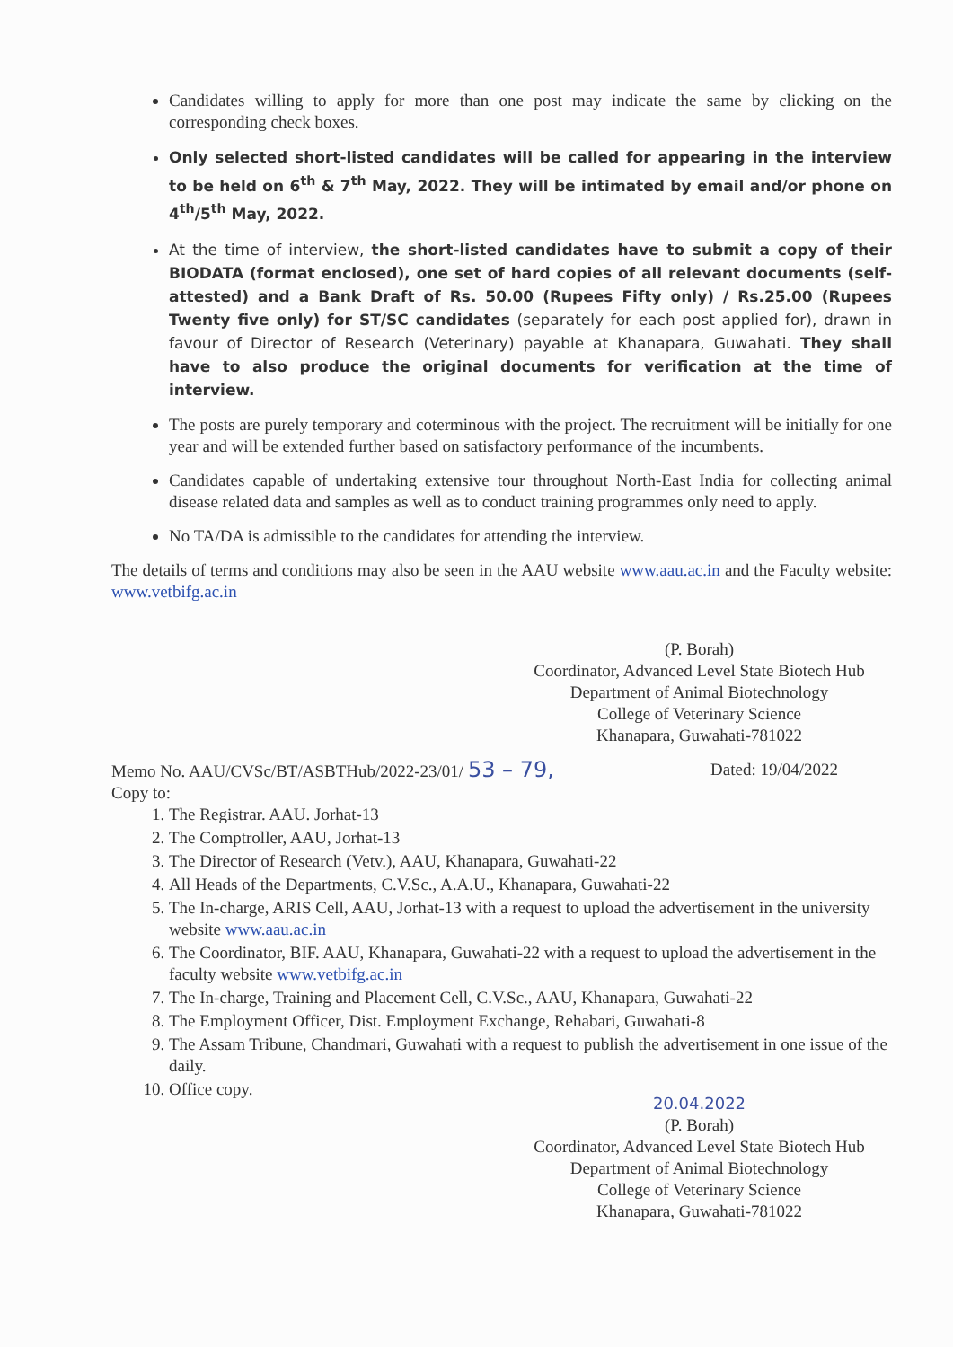Candidates willing to apply for more than one post may indicate the same by clicking on the corresponding check boxes.
Only selected short-listed candidates will be called for appearing in the interview to be held on 6<sup>th</sup> & 7<sup>th</sup> May, 2022. They will be intimated by email and/or phone on 4<sup>th</sup>/5<sup>th</sup> May, 2022.
At the time of interview, the short-listed candidates have to submit a copy of their BIODATA (format enclosed), one set of hard copies of all relevant documents (self-attested) and a Bank Draft of Rs. 50.00 (Rupees Fifty only) / Rs.25.00 (Rupees Twenty five only) for ST/SC candidates (separately for each post applied for), drawn in favour of Director of Research (Veterinary) payable at Khanapara, Guwahati. They shall have to also produce the original documents for verification at the time of interview.
The posts are purely temporary and coterminous with the project. The recruitment will be initially for one year and will be extended further based on satisfactory performance of the incumbents.
Candidates capable of undertaking extensive tour throughout North-East India for collecting animal disease related data and samples as well as to conduct training programmes only need to apply.
No TA/DA is admissible to the candidates for attending the interview.
The details of terms and conditions may also be seen in the AAU website www.aau.ac.in and the Faculty website: www.vetbifg.ac.in
(P. Borah)
Coordinator, Advanced Level State Biotech Hub
Department of Animal Biotechnology
College of Veterinary Science
Khanapara, Guwahati-781022
Memo No. AAU/CVSc/BT/ASBTHub/2022-23/01/ 53 – 79, Dated: 19/04/2022
Copy to:
1. The Registrar. AAU. Jorhat-13
2. The Comptroller, AAU, Jorhat-13
3. The Director of Research (Vetv.), AAU, Khanapara, Guwahati-22
4. All Heads of the Departments, C.V.Sc., A.A.U., Khanapara, Guwahati-22
5. The In-charge, ARIS Cell, AAU, Jorhat-13 with a request to upload the advertisement in the university website www.aau.ac.in
6. The Coordinator, BIF. AAU, Khanapara, Guwahati-22 with a request to upload the advertisement in the faculty website www.vetbifg.ac.in
7. The In-charge, Training and Placement Cell, C.V.Sc., AAU, Khanapara, Guwahati-22
8. The Employment Officer, Dist. Employment Exchange, Rehabari, Guwahati-8
9. The Assam Tribune, Chandmari, Guwahati with a request to publish the advertisement in one issue of the daily.
10. Office copy.
20.04.2022
(P. Borah)
Coordinator, Advanced Level State Biotech Hub
Department of Animal Biotechnology
College of Veterinary Science
Khanapara, Guwahati-781022